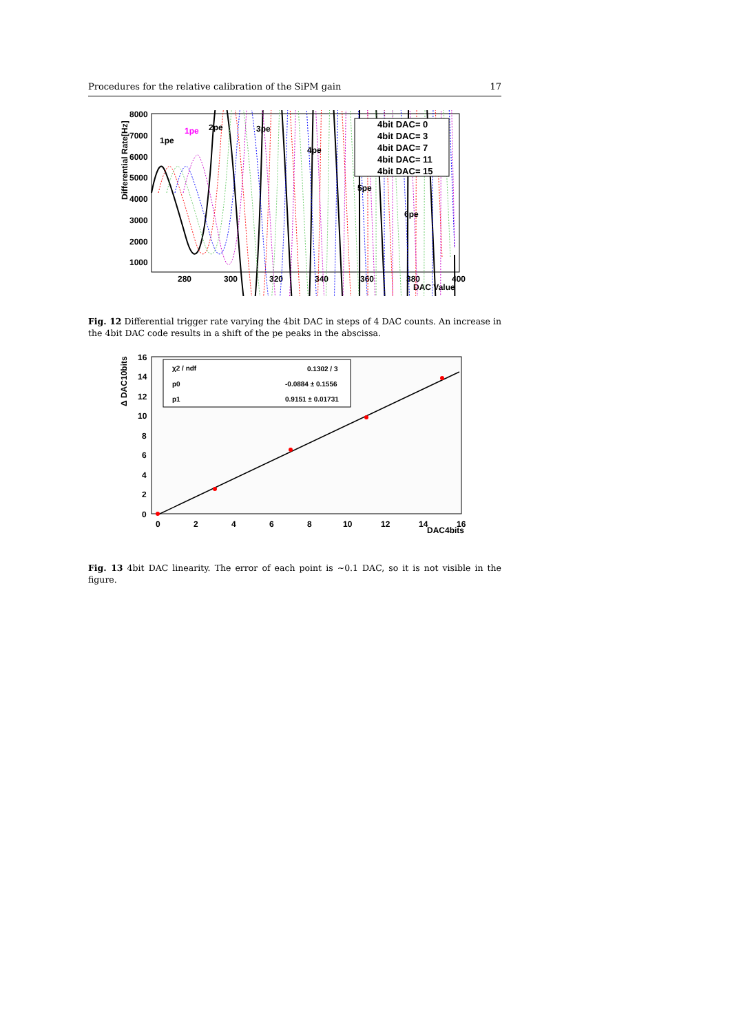Procedures for the relative calibration of the SiPM gain 17
Differential Rate[Hz]
8000
7000
6000
5000
4000
3000
2000
1000
280
300
320
340
360
380
400
DAC Value
4bit DAC= 0
4bit DAC= 3
4bit DAC= 7
4bit DAC= 11
4bit DAC= 15
1pe
1pe
2pe
3pe
4pe
5pe
6pe
Fig. 12 Differential trigger rate varying the 4bit DAC in steps of 4 DAC counts. An increase in the 4bit DAC code results in a shift of the pe peaks in the abscissa.
Δ DAC10bits
16
14
12
10
8
6
4
2
0
0
2
4
6
8
10
12
14
16
DAC4bits
χ2 / ndf
0.1302 / 3
p0
-0.0884 ± 0.1556
p1
0.9151 ± 0.01731
Fig. 13 4bit DAC linearity. The error of each point is ∼0.1 DAC, so it is not visible in the figure.